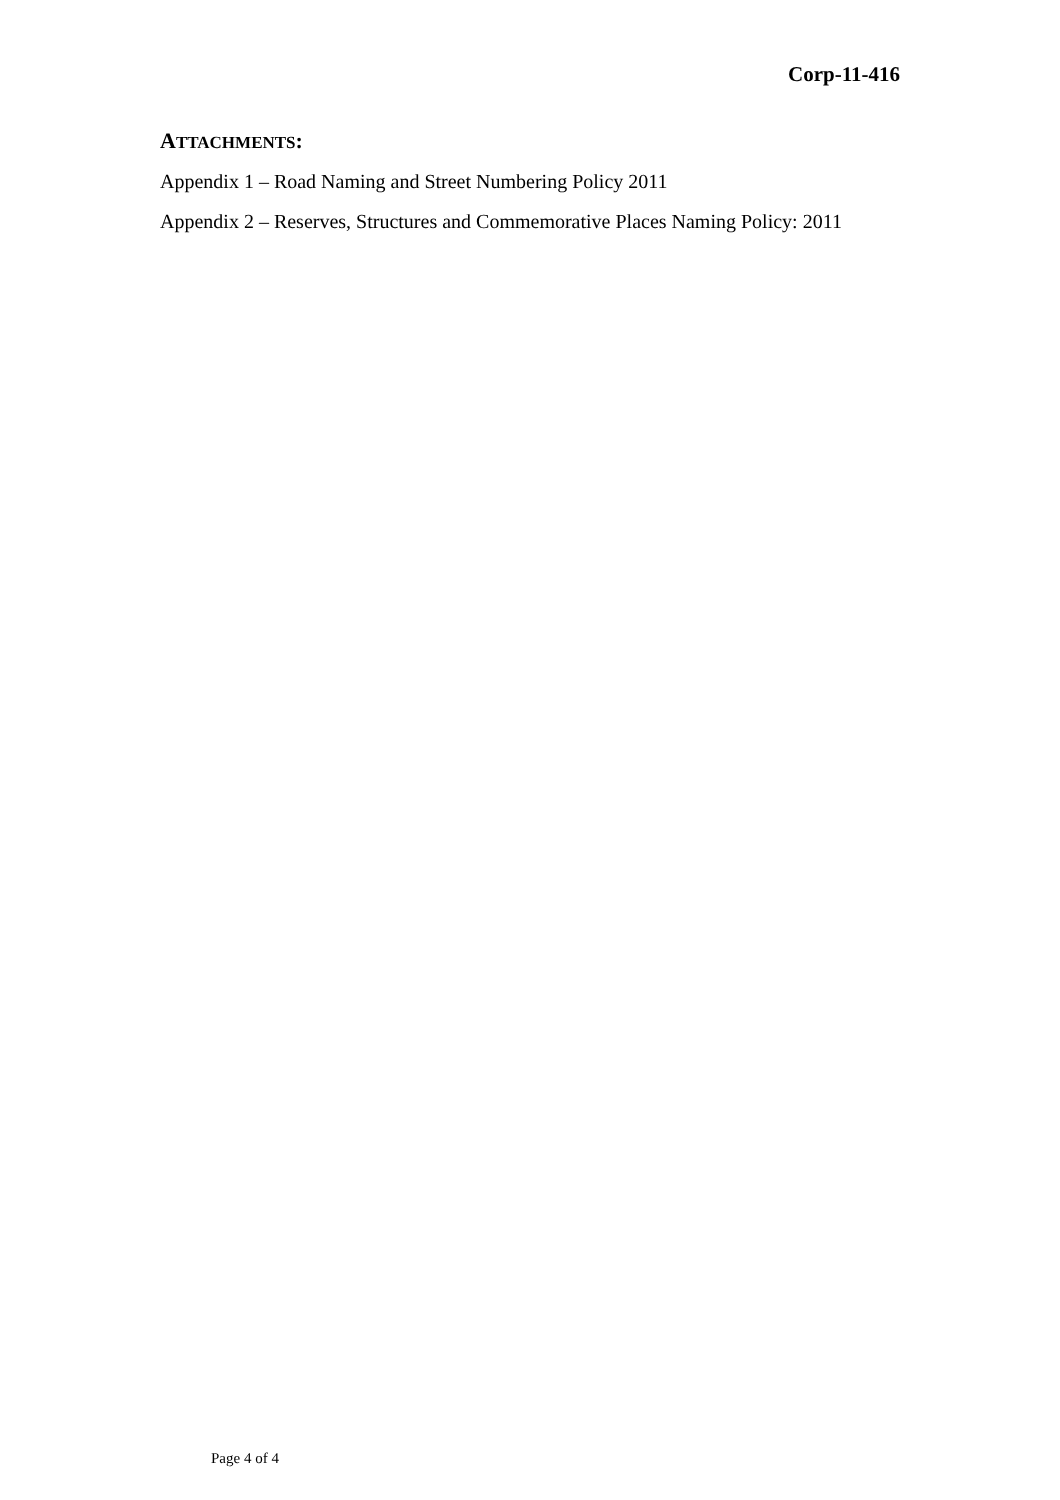Corp-11-416
ATTACHMENTS:
Appendix 1 – Road Naming and Street Numbering Policy 2011
Appendix 2 – Reserves, Structures and Commemorative Places Naming Policy: 2011
Page 4 of 4